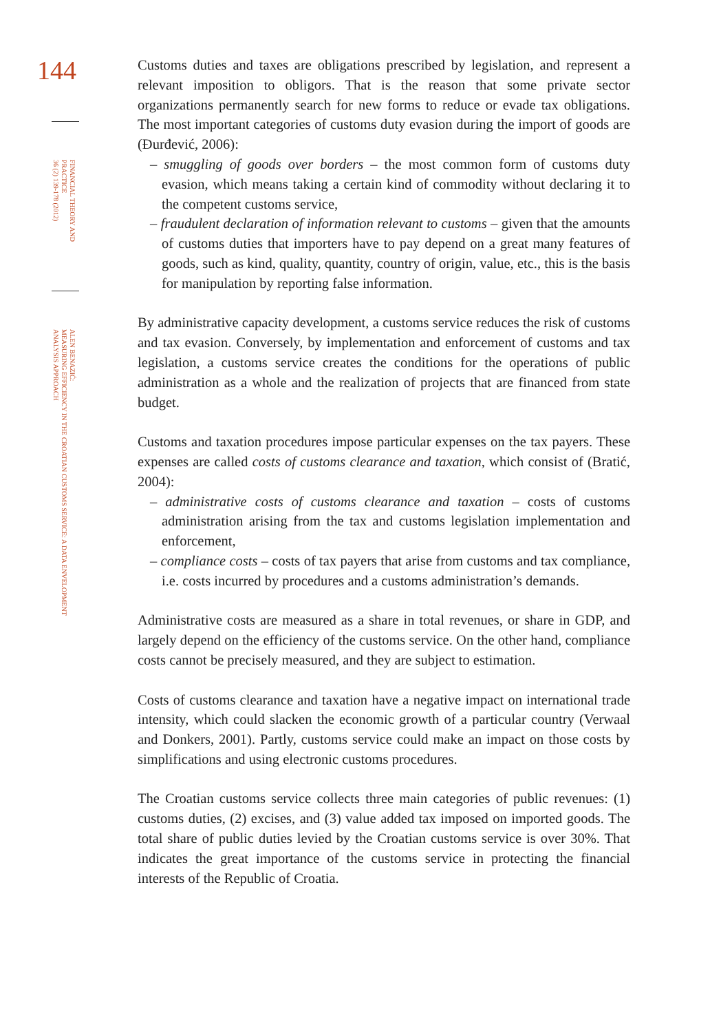144
FINANCIAL THEORY AND PRACTICE
36 (2) 139-178 (2012)
ALEN BENAZIĆ:
MEASURING EFFICIENCY IN THE CROATIAN CUSTOMS SERVICE: A DATA ENVELOPMENT
ANALYSIS APPROACH
Customs duties and taxes are obligations prescribed by legislation, and represent a relevant imposition to obligors. That is the reason that some private sector organizations permanently search for new forms to reduce or evade tax obligations. The most important categories of customs duty evasion during the import of goods are (Đurđević, 2006):
– smuggling of goods over borders – the most common form of customs duty evasion, which means taking a certain kind of commodity without declaring it to the competent customs service,
– fraudulent declaration of information relevant to customs – given that the amounts of customs duties that importers have to pay depend on a great many features of goods, such as kind, quality, quantity, country of origin, value, etc., this is the basis for manipulation by reporting false information.
By administrative capacity development, a customs service reduces the risk of customs and tax evasion. Conversely, by implementation and enforcement of customs and tax legislation, a customs service creates the conditions for the operations of public administration as a whole and the realization of projects that are financed from state budget.
Customs and taxation procedures impose particular expenses on the tax payers. These expenses are called costs of customs clearance and taxation, which consist of (Bratić, 2004):
– administrative costs of customs clearance and taxation – costs of customs administration arising from the tax and customs legislation implementation and enforcement,
– compliance costs – costs of tax payers that arise from customs and tax compliance, i.e. costs incurred by procedures and a customs administration’s demands.
Administrative costs are measured as a share in total revenues, or share in GDP, and largely depend on the efficiency of the customs service. On the other hand, compliance costs cannot be precisely measured, and they are subject to estimation.
Costs of customs clearance and taxation have a negative impact on international trade intensity, which could slacken the economic growth of a particular country (Verwaal and Donkers, 2001). Partly, customs service could make an impact on those costs by simplifications and using electronic customs procedures.
The Croatian customs service collects three main categories of public revenues: (1) customs duties, (2) excises, and (3) value added tax imposed on imported goods. The total share of public duties levied by the Croatian customs service is over 30%. That indicates the great importance of the customs service in protecting the financial interests of the Republic of Croatia.